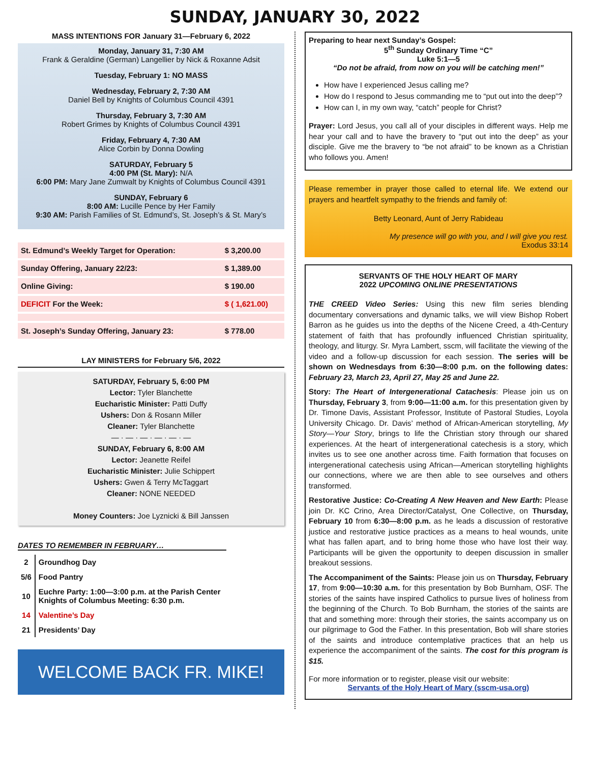SUNDAY, JANUARY 30, 2022
MASS INTENTIONS FOR January 31—February 6, 2022
Monday, January 31, 7:30 AM
Frank & Geraldine (German) Langellier by Nick & Roxanne Adsit
Tuesday, February 1: NO MASS
Wednesday, February 2, 7:30 AM
Daniel Bell by Knights of Columbus Council 4391
Thursday, February 3, 7:30 AM
Robert Grimes by Knights of Columbus Council 4391
Friday, February 4, 7:30 AM
Alice Corbin by Donna Dowling
SATURDAY, February 5
4:00 PM (St. Mary): N/A
6:00 PM: Mary Jane Zumwalt by Knights of Columbus Council 4391
SUNDAY, February 6
8:00 AM: Lucille Pence by Her Family
9:30 AM: Parish Families of St. Edmund’s, St. Joseph’s & St. Mary’s
| St. Edmund’s Weekly Target for Operation: | $ 3,200.00 |
| Sunday Offering, January 22/23: | $ 1,389.00 |
| Online Giving: | $ 190.00 |
| DEFICIT For the Week: | $ ( 1,621.00) |
| St. Joseph’s Sunday Offering, January 23: | $ 778.00 |
LAY MINISTERS for February 5/6, 2022
SATURDAY, February 5, 6:00 PM
Lector: Tyler Blanchette
Eucharistic Minister: Patti Duffy
Ushers: Don & Rosann Miller
Cleaner: Tyler Blanchette
— · — · — · — · — · —
SUNDAY, February 6, 8:00 AM
Lector: Jeanette Reifel
Eucharistic Minister: Julie Schippert
Ushers: Gwen & Terry McTaggart
Cleaner: NONE NEEDED
Money Counters: Joe Lyznicki & Bill Janssen
DATES TO REMEMBER IN FEBRUARY…
| 2 | Groundhog Day |
| 5/6 | Food Pantry |
| 10 | Euchre Party: 1:00—3:00 p.m. at the Parish Center Knights of Columbus Meeting: 6:30 p.m. |
| 14 | Valentine’s Day |
| 21 | Presidents’ Day |
WELCOME BACK FR. MIKE!
Preparing to hear next Sunday’s Gospel:
5<sup>th</sup> Sunday Ordinary Time “C”
Luke 5:1—5
“Do not be afraid, from now on you will be catching men!”
How have I experienced Jesus calling me?
How do I respond to Jesus commanding me to “put out into the deep”?
How can I, in my own way, “catch” people for Christ?
Prayer: Lord Jesus, you call all of your disciples in different ways. Help me hear your call and to have the bravery to “put out into the deep” as your disciple. Give me the bravery to “be not afraid” to be known as a Christian who follows you. Amen!
Please remember in prayer those called to eternal life. We extend our prayers and heartfelt sympathy to the friends and family of:
Betty Leonard, Aunt of Jerry Rabideau
My presence will go with you, and I will give you rest.
Exodus 33:14
SERVANTS OF THE HOLY HEART OF MARY
2022 UPCOMING ONLINE PRESENTATIONS
THE CREED Video Series: Using this new film series blending documentary conversations and dynamic talks, we will view Bishop Robert Barron as he guides us into the depths of the Nicene Creed, a 4th-Century statement of faith that has profoundly influenced Christian spirituality, theology, and liturgy. Sr. Myra Lambert, sscm, will facilitate the viewing of the video and a follow-up discussion for each session. The series will be shown on Wednesdays from 6:30—8:00 p.m. on the following dates: February 23, March 23, April 27, May 25 and June 22.
Story: The Heart of Intergenerational Catachesis: Please join us on Thursday, February 3, from 9:00—11:00 a.m. for this presentation given by Dr. Timone Davis, Assistant Professor, Institute of Pastoral Studies, Loyola University Chicago. Dr. Davis’ method of African-American storytelling, My Story—Your Story, brings to life the Christian story through our shared experiences. At the heart of intergenerational catechesis is a story, which invites us to see one another across time. Faith formation that focuses on intergenerational catechesis using African—American storytelling highlights our connections, where we are then able to see ourselves and others transformed.
Restorative Justice: Co-Creating A New Heaven and New Earth: Please join Dr. KC Crino, Area Director/Catalyst, One Collective, on Thursday, February 10 from 6:30—8:00 p.m. as he leads a discussion of restorative justice and restorative justice practices as a means to heal wounds, unite what has fallen apart, and to bring home those who have lost their way. Participants will be given the opportunity to deepen discussion in smaller breakout sessions.
The Accompaniment of the Saints: Please join us on Thursday, February 17, from 9:00—10:30 a.m. for this presentation by Bob Burnham, OSF. The stories of the saints have inspired Catholics to pursue lives of holiness from the beginning of the Church. To Bob Burnham, the stories of the saints are that and something more: through their stories, the saints accompany us on our pilgrimage to God the Father. In this presentation, Bob will share stories of the saints and introduce contemplative practices that an help us experience the accompaniment of the saints. The cost for this program is $15.
For more information or to register, please visit our website:
Servants of the Holy Heart of Mary (sscm-usa.org)